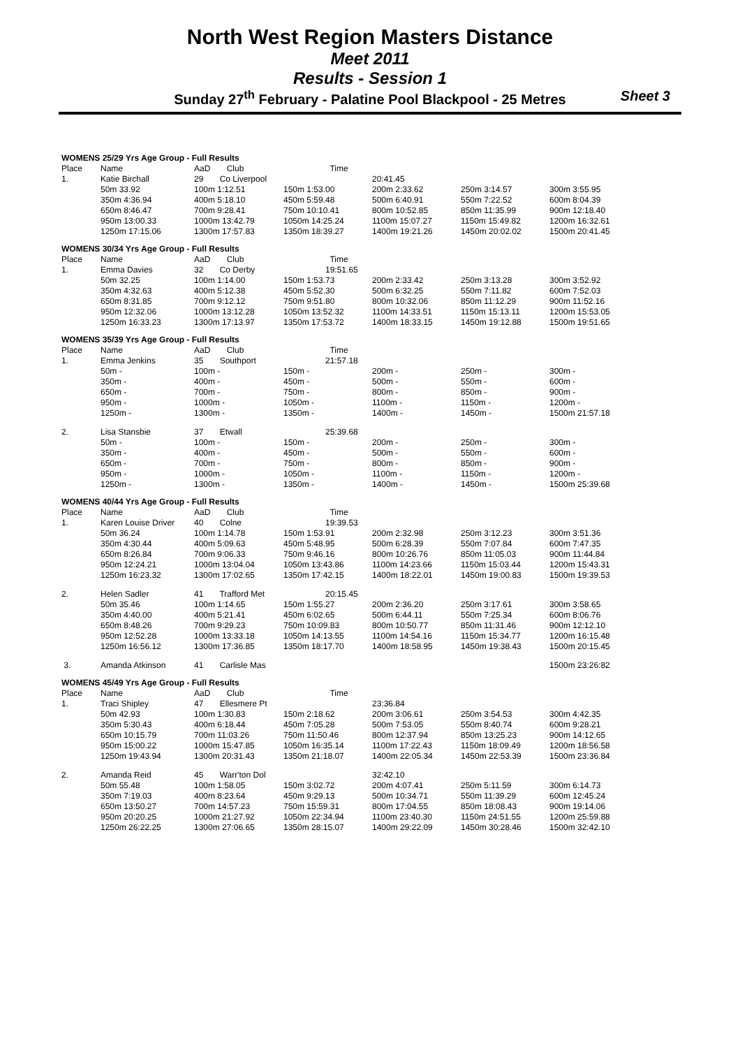North West Region Masters Distance
Meet 2011
Results - Session 1
Sunday 27<sup>th</sup> February - Palatine Pool Blackpool - 25 Metres Sheet 3
| WOMENS 25/29 Yrs Age Group - Full Results | | | | | | |
| Place | Name | AaD Club | Time | | | |
| 1. | Katie Birchall | 29 Co Liverpool | | 20:41.45 | | |
| | 50m 33.92 | 100m 1:12.51 | 150m 1:53.00 | 200m 2:33.62 | 250m 3:14.57 | 300m 3:55.95 |
| | 350m 4:36.94 | 400m 5:18.10 | 450m 5:59.48 | 500m 6:40.91 | 550m 7:22.52 | 600m 8:04.39 |
| | 650m 8:46.47 | 700m 9:28.41 | 750m 10:10.41 | 800m 10:52.85 | 850m 11:35.99 | 900m 12:18.40 |
| | 950m 13:00.33 | 1000m 13:42.79 | 1050m 14:25.24 | 1100m 15:07.27 | 1150m 15:49.82 | 1200m 16:32.61 |
| | 1250m 17:15.06 | 1300m 17:57.83 | 1350m 18:39.27 | 1400m 19:21.26 | 1450m 20:02.02 | 1500m 20:41.45 |
| WOMENS 30/34 Yrs Age Group - Full Results | | | | | | |
| Place | Name | AaD Club | Time | | | |
| 1. | Emma Davies | 32 Co Derby | 19:51.65 | | | |
| | 50m 32.25 | 100m 1:14.00 | 150m 1:53.73 | 200m 2:33.42 | 250m 3:13.28 | 300m 3:52.92 |
| | 350m 4:32.63 | 400m 5:12.38 | 450m 5:52.30 | 500m 6:32.25 | 550m 7:11.82 | 600m 7:52.03 |
| | 650m 8:31.85 | 700m 9:12.12 | 750m 9:51.80 | 800m 10:32.06 | 850m 11:12.29 | 900m 11:52.16 |
| | 950m 12:32.06 | 1000m 13:12.28 | 1050m 13:52.32 | 1100m 14:33.51 | 1150m 15:13.11 | 1200m 15:53.05 |
| | 1250m 16:33.23 | 1300m 17:13.97 | 1350m 17:53.72 | 1400m 18:33.15 | 1450m 19:12.88 | 1500m 19:51.65 |
| WOMENS 35/39 Yrs Age Group - Full Results | | | | | | |
| Place | Name | AaD Club | Time | | | |
| 1. | Emma Jenkins | 35 Southport | 21:57.18 | | | |
| | 50m - | 100m - | 150m - | 200m - | 250m - | 300m - |
| | 350m - | 400m - | 450m - | 500m - | 550m - | 600m - |
| | 650m - | 700m - | 750m - | 800m - | 850m - | 900m - |
| | 950m - | 1000m - | 1050m - | 1100m - | 1150m - | 1200m - |
| | 1250m - | 1300m - | 1350m - | 1400m - | 1450m - | 1500m 21:57.18 |
| 2. | Lisa Stansbie | 37 Etwall | 25:39.68 | | | |
| | 50m - | 100m - | 150m - | 200m - | 250m - | 300m - |
| | 350m - | 400m - | 450m - | 500m - | 550m - | 600m - |
| | 650m - | 700m - | 750m - | 800m - | 850m - | 900m - |
| | 950m - | 1000m - | 1050m - | 1100m - | 1150m - | 1200m - |
| | 1250m - | 1300m - | 1350m - | 1400m - | 1450m - | 1500m 25:39.68 |
| WOMENS 40/44 Yrs Age Group - Full Results | | | | | | |
| Place | Name | AaD Club | Time | | | |
| 1. | Karen Louise Driver | 40 Colne | 19:39.53 | | | |
| | 50m 36.24 | 100m 1:14.78 | 150m 1:53.91 | 200m 2:32.98 | 250m 3:12.23 | 300m 3:51.36 |
| | 350m 4:30.44 | 400m 5:09.63 | 450m 5:48.95 | 500m 6:28.39 | 550m 7:07.84 | 600m 7:47.35 |
| | 650m 8:26.84 | 700m 9:06.33 | 750m 9:46.16 | 800m 10:26.76 | 850m 11:05.03 | 900m 11:44.84 |
| | 950m 12:24.21 | 1000m 13:04.04 | 1050m 13:43.86 | 1100m 14:23.66 | 1150m 15:03.44 | 1200m 15:43.31 |
| | 1250m 16:23.32 | 1300m 17:02.65 | 1350m 17:42.15 | 1400m 18:22.01 | 1450m 19:00.83 | 1500m 19:39.53 |
| 2. | Helen Sadler | 41 Trafford Met | 20:15.45 | | | |
| | 50m 35.46 | 100m 1:14.65 | 150m 1:55.27 | 200m 2:36.20 | 250m 3:17.61 | 300m 3:58.65 |
| | 350m 4:40.00 | 400m 5:21.41 | 450m 6:02.65 | 500m 6:44.11 | 550m 7:25.34 | 600m 8:06.76 |
| | 650m 8:48.26 | 700m 9:29.23 | 750m 10:09.83 | 800m 10:50.77 | 850m 11:31.46 | 900m 12:12.10 |
| | 950m 12:52.28 | 1000m 13:33.18 | 1050m 14:13.55 | 1100m 14:54.16 | 1150m 15:34.77 | 1200m 16:15.48 |
| | 1250m 16:56.12 | 1300m 17:36.85 | 1350m 18:17.70 | 1400m 18:58.95 | 1450m 19:38.43 | 1500m 20:15.45 |
| 3. | Amanda Atkinson | 41 Carlisle Mas | | | | 1500m 23:26:82 |
| WOMENS 45/49 Yrs Age Group - Full Results | | | | | | |
| Place | Name | AaD Club | Time | | | |
| 1. | Traci Shipley | 47 Ellesmere Pt | | 23:36.84 | | |
| | 50m 42.93 | 100m 1:30.83 | 150m 2:18.62 | 200m 3:06.61 | 250m 3:54.53 | 300m 4:42.35 |
| | 350m 5:30.43 | 400m 6:18.44 | 450m 7:05.28 | 500m 7:53.05 | 550m 8:40.74 | 600m 9:28.21 |
| | 650m 10:15.79 | 700m 11:03.26 | 750m 11:50.46 | 800m 12:37.94 | 850m 13:25.23 | 900m 14:12.65 |
| | 950m 15:00.22 | 1000m 15:47.85 | 1050m 16:35.14 | 1100m 17:22.43 | 1150m 18:09.49 | 1200m 18:56.58 |
| | 1250m 19:43.94 | 1300m 20:31.43 | 1350m 21:18.07 | 1400m 22:05.34 | 1450m 22:53.39 | 1500m 23:36.84 |
| 2. | Amanda Reid | 45 Warr'ton Dol | | 32:42.10 | | |
| | 50m 55.48 | 100m 1:58.05 | 150m 3:02.72 | 200m 4:07.41 | 250m 5:11.59 | 300m 6:14.73 |
| | 350m 7:19.03 | 400m 8:23.64 | 450m 9:29.13 | 500m 10:34.71 | 550m 11:39.29 | 600m 12:45.24 |
| | 650m 13:50.27 | 700m 14:57.23 | 750m 15:59.31 | 800m 17:04.55 | 850m 18:08.43 | 900m 19:14.06 |
| | 950m 20:20.25 | 1000m 21:27.92 | 1050m 22:34.94 | 1100m 23:40.30 | 1150m 24:51.55 | 1200m 25:59.88 |
| | 1250m 26:22.25 | 1300m 27:06.65 | 1350m 28:15.07 | 1400m 29:22.09 | 1450m 30:28.46 | 1500m 32:42.10 |